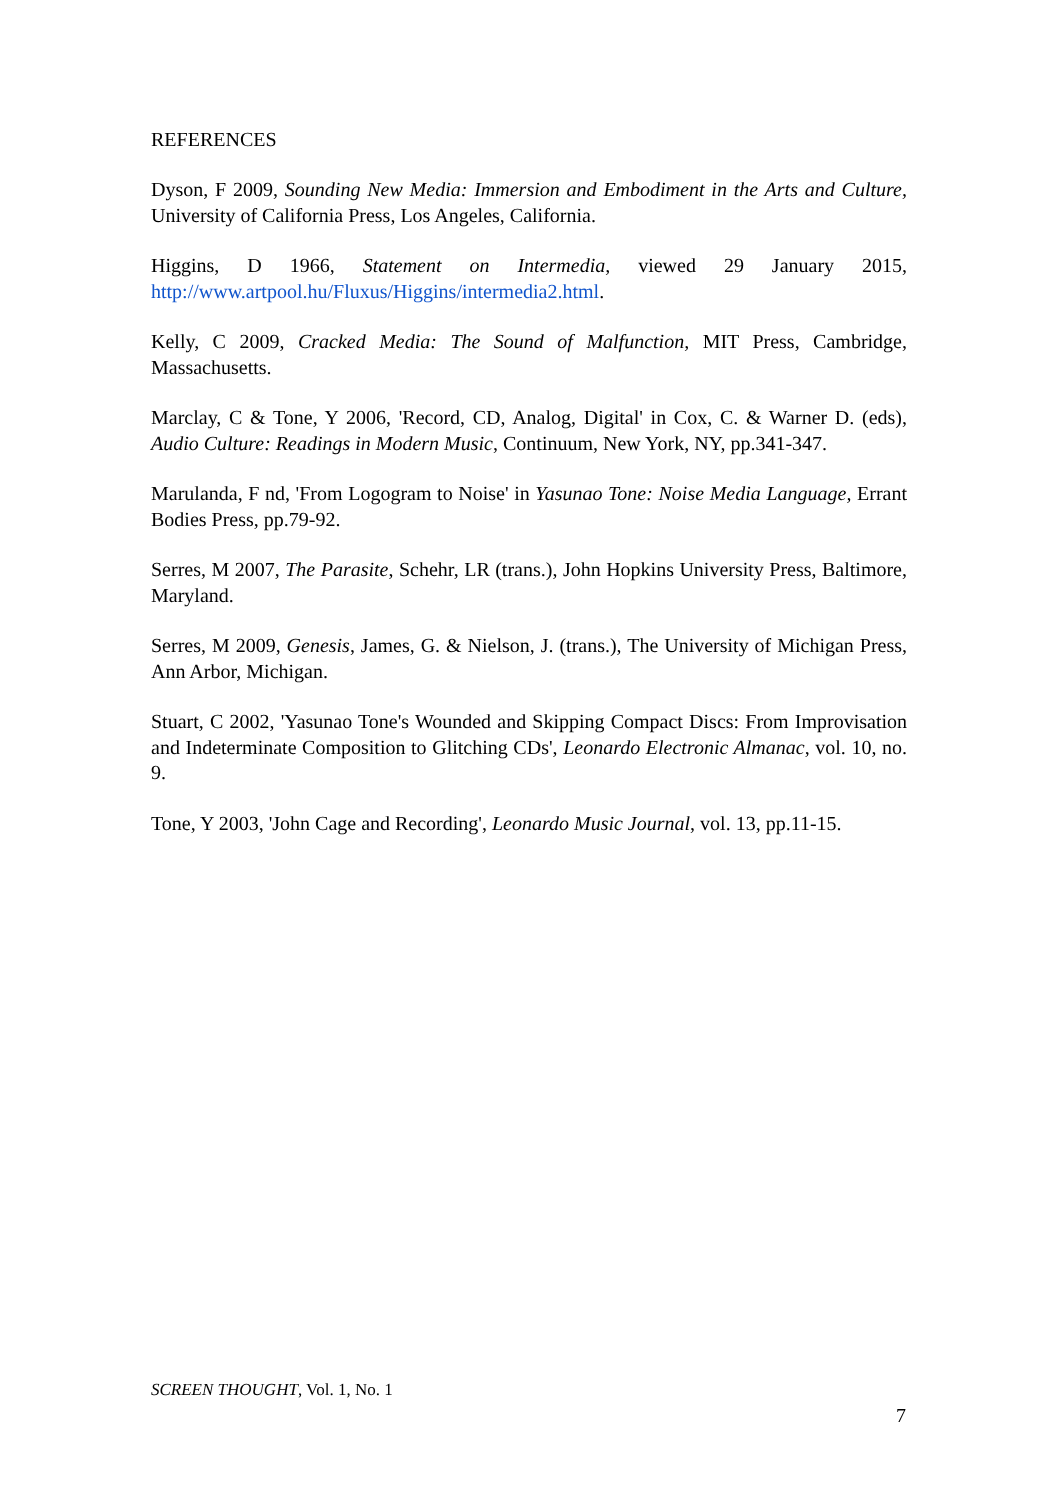REFERENCES
Dyson, F 2009, Sounding New Media: Immersion and Embodiment in the Arts and Culture, University of California Press, Los Angeles, California.
Higgins, D 1966, Statement on Intermedia, viewed 29 January 2015, http://www.artpool.hu/Fluxus/Higgins/intermedia2.html.
Kelly, C 2009, Cracked Media: The Sound of Malfunction, MIT Press, Cambridge, Massachusetts.
Marclay, C & Tone, Y 2006, 'Record, CD, Analog, Digital' in Cox, C. & Warner D. (eds), Audio Culture: Readings in Modern Music, Continuum, New York, NY, pp.341-347.
Marulanda, F nd, 'From Logogram to Noise' in Yasunao Tone: Noise Media Language, Errant Bodies Press, pp.79-92.
Serres, M 2007, The Parasite, Schehr, LR (trans.), John Hopkins University Press, Baltimore, Maryland.
Serres, M 2009, Genesis, James, G. & Nielson, J. (trans.), The University of Michigan Press, Ann Arbor, Michigan.
Stuart, C 2002, 'Yasunao Tone's Wounded and Skipping Compact Discs: From Improvisation and Indeterminate Composition to Glitching CDs', Leonardo Electronic Almanac, vol. 10, no. 9.
Tone, Y 2003, 'John Cage and Recording', Leonardo Music Journal, vol. 13, pp.11-15.
SCREEN THOUGHT, Vol. 1, No. 1
7